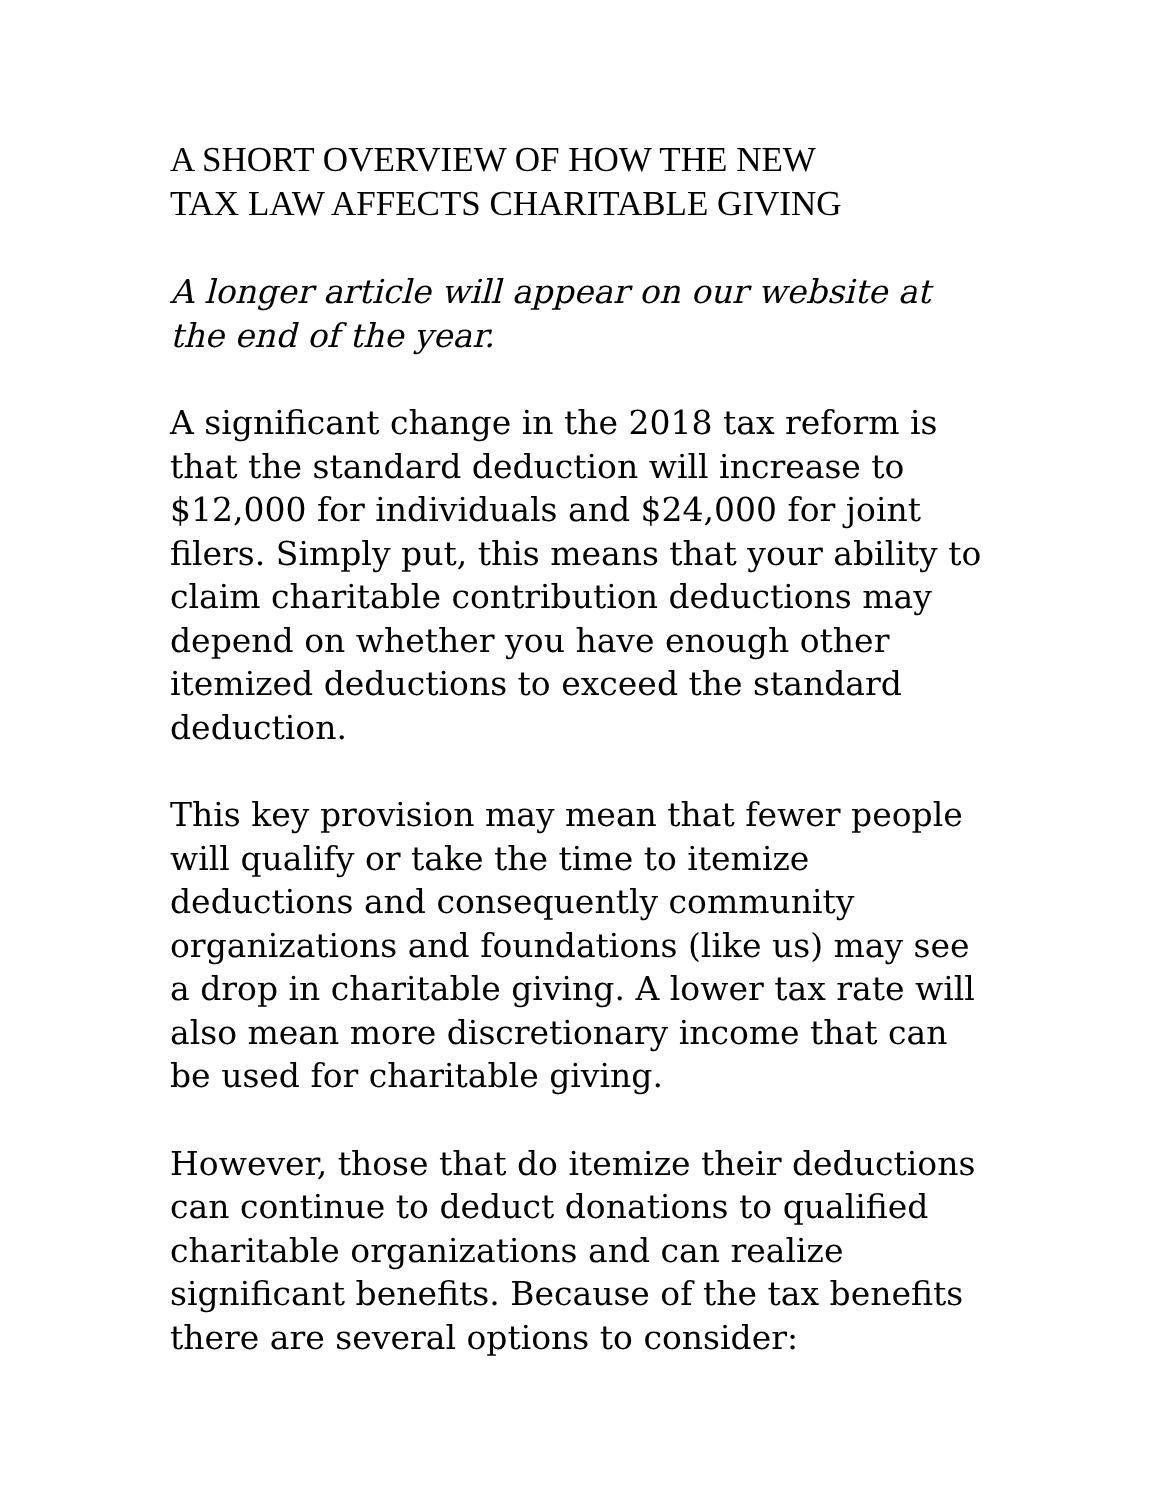A SHORT OVERVIEW OF HOW THE NEW
TAX LAW AFFECTS CHARITABLE GIVING
A longer article will appear on our website at the end of the year.
A significant change in the 2018 tax reform is that the standard deduction will increase to $12,000 for individuals and $24,000 for joint filers. Simply put, this means that your ability to claim charitable contribution deductions may depend on whether you have enough other itemized deductions to exceed the standard deduction.
This key provision may mean that fewer people will qualify or take the time to itemize deductions and consequently community organizations and foundations (like us) may see a drop in charitable giving. A lower tax rate will also mean more discretionary income that can be used for charitable giving.
However, those that do itemize their deductions can continue to deduct donations to qualified charitable organizations and can realize significant benefits. Because of the tax benefits there are several options to consider: